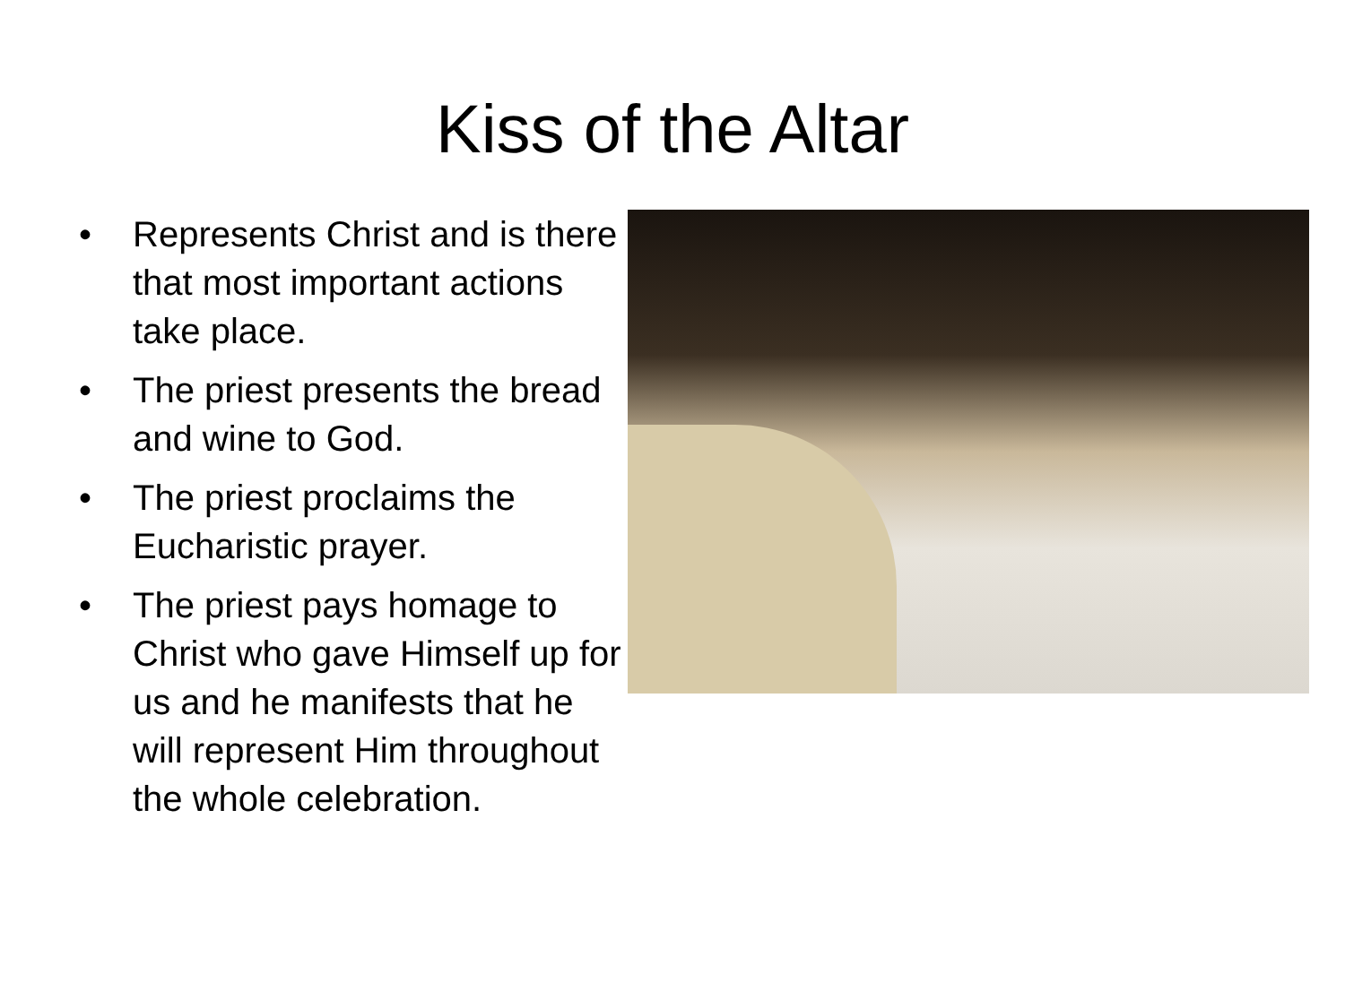Kiss of the Altar
• Represents Christ and is there that most important actions take place.
• The priest presents the bread and wine to God.
• The priest proclaims the Eucharistic prayer.
• The priest pays homage to Christ who gave Himself up for us and he manifests that he will represent Him throughout the whole celebration.